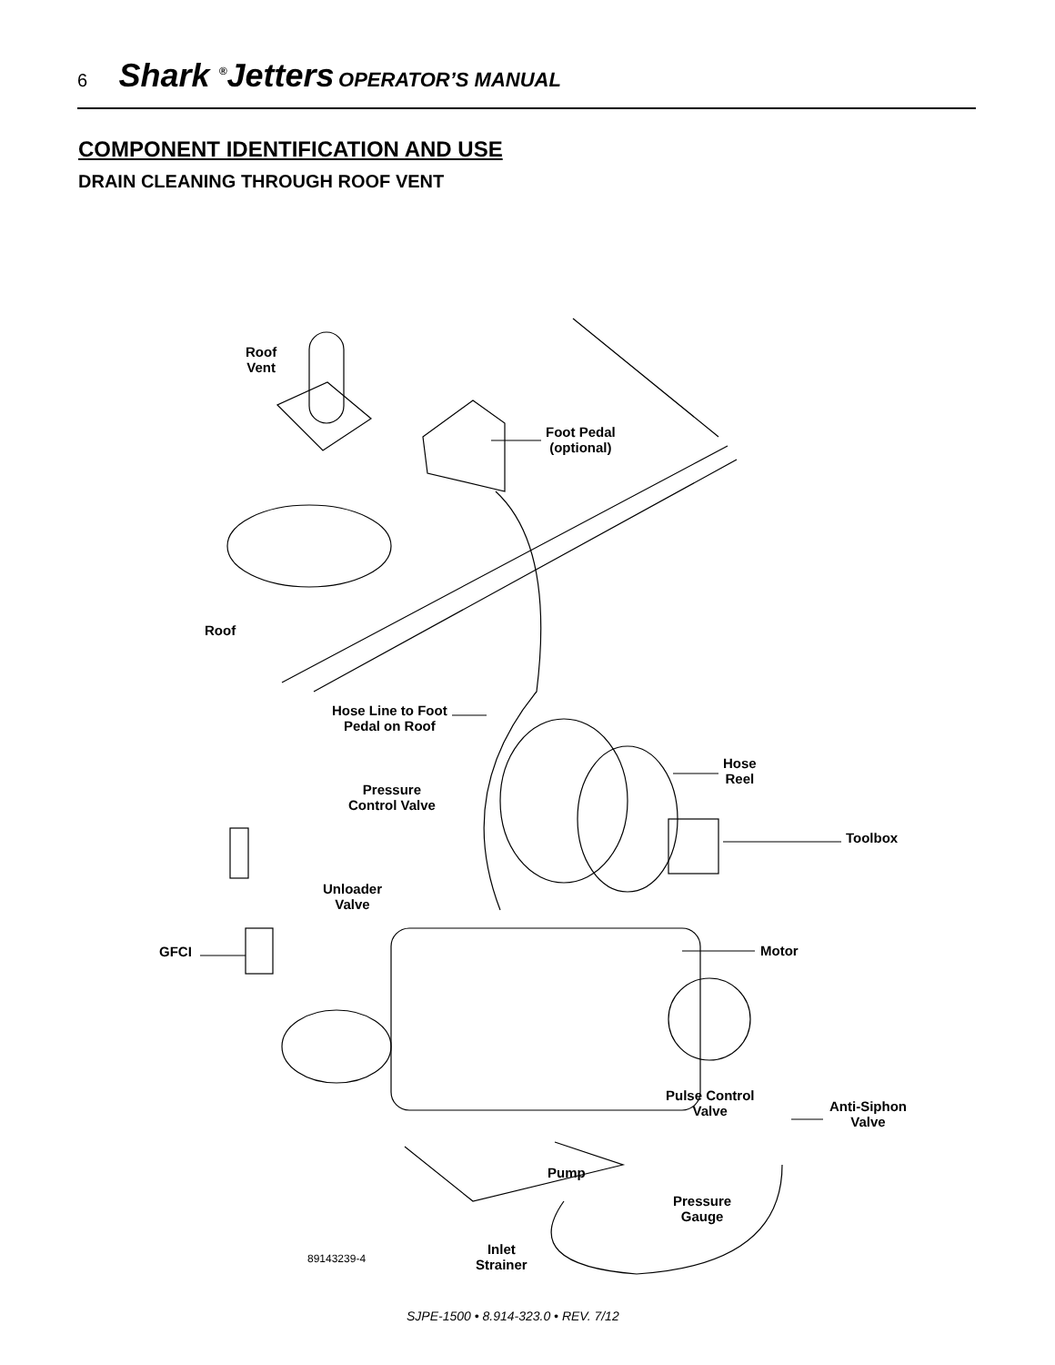6 Shark <sup>®</sup>Jetters OPERATOR’S MANUAL
COMPONENT IDENTIFICATION AND USE
DRAIN CLEANING THROUGH ROOF VENT
Roof
Vent
Foot Pedal
(optional)
Roof
Hose Line to Foot
Pedal on Roof
Hose
Reel
Pressure
Control Valve
Toolbox
Unloader
Valve
GFCI Motor
Pulse Control
Valve
Anti-Siphon
Valve
Pump
Pressure
Gauge
Inlet
Strainer
89143239-4
SJPE-1500 • 8.914-323.0 • REV. 7/12